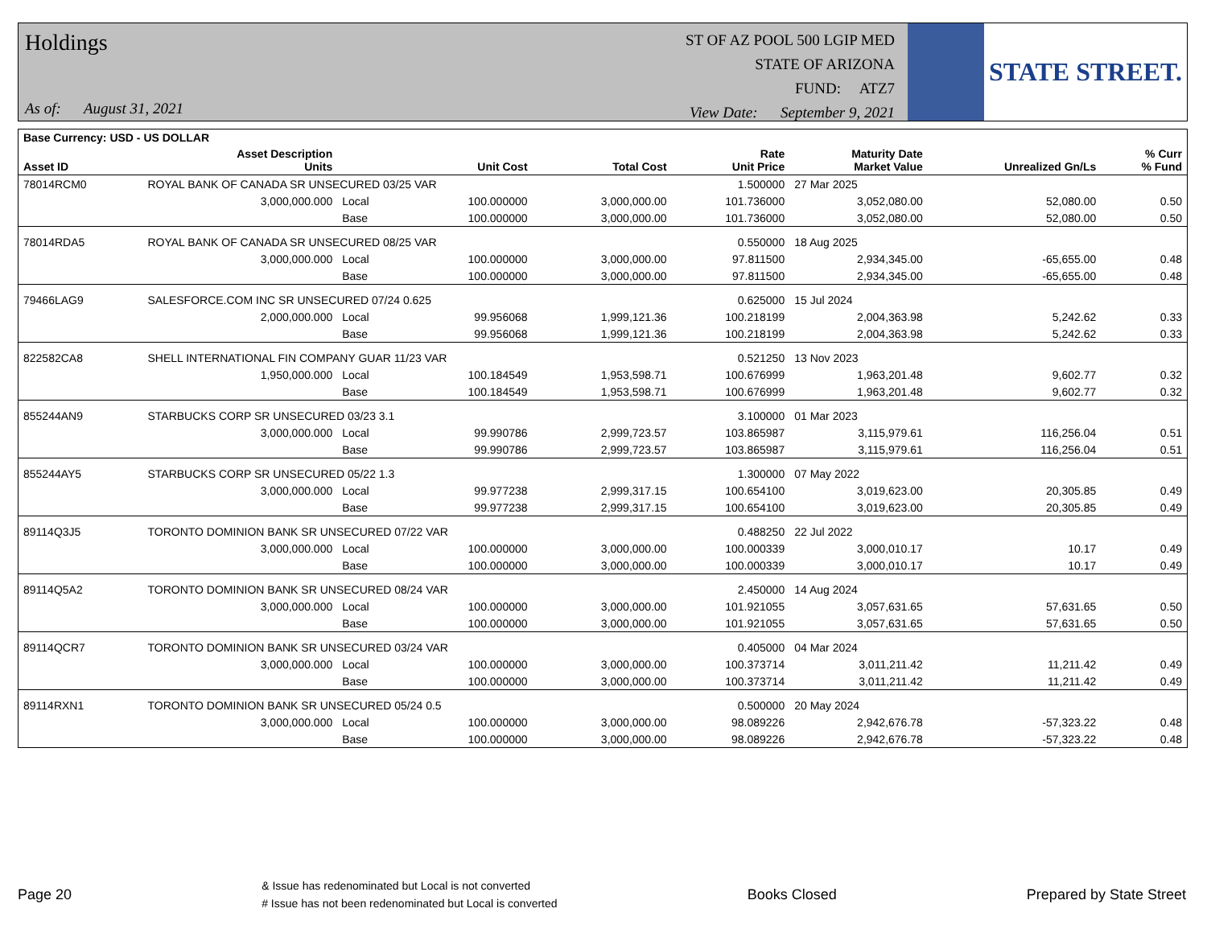Holdings
As of: August 31, 2021
ST OF AZ POOL 500 LGIP MED
STATE OF ARIZONA
FUND: ATZ7
View Date: September 9, 2021
STATE STREET.
| Base Currency: USD - US DOLLAR | | | | | | | | |
| --- | --- | --- | --- | --- | --- | --- | --- | --- |
| Asset ID | Asset Description Units | | Unit Cost | Total Cost | Rate Unit Price | Maturity Date Market Value | Unrealized Gn/Ls | % Curr % Fund |
| 78014RCM0 | ROYAL BANK OF CANADA SR UNSECURED 03/25 VAR | | | | 1.500000 | 27 Mar 2025 | | |
| | 3,000,000.000 | Local | 100.000000 | 3,000,000.00 | 101.736000 | 3,052,080.00 | 52,080.00 | 0.50 |
| | | Base | 100.000000 | 3,000,000.00 | 101.736000 | 3,052,080.00 | 52,080.00 | 0.50 |
| 78014RDA5 | ROYAL BANK OF CANADA SR UNSECURED 08/25 VAR | | | | 0.550000 | 18 Aug 2025 | | |
| | 3,000,000.000 | Local | 100.000000 | 3,000,000.00 | 97.811500 | 2,934,345.00 | -65,655.00 | 0.48 |
| | | Base | 100.000000 | 3,000,000.00 | 97.811500 | 2,934,345.00 | -65,655.00 | 0.48 |
| 79466LAG9 | SALESFORCE.COM INC SR UNSECURED 07/24 0.625 | | | | 0.625000 | 15 Jul 2024 | | |
| | 2,000,000.000 | Local | 99.956068 | 1,999,121.36 | 100.218199 | 2,004,363.98 | 5,242.62 | 0.33 |
| | | Base | 99.956068 | 1,999,121.36 | 100.218199 | 2,004,363.98 | 5,242.62 | 0.33 |
| 822582CA8 | SHELL INTERNATIONAL FIN COMPANY GUAR 11/23 VAR | | | | 0.521250 | 13 Nov 2023 | | |
| | 1,950,000.000 | Local | 100.184549 | 1,953,598.71 | 100.676999 | 1,963,201.48 | 9,602.77 | 0.32 |
| | | Base | 100.184549 | 1,953,598.71 | 100.676999 | 1,963,201.48 | 9,602.77 | 0.32 |
| 855244AN9 | STARBUCKS CORP SR UNSECURED 03/23 3.1 | | | | 3.100000 | 01 Mar 2023 | | |
| | 3,000,000.000 | Local | 99.990786 | 2,999,723.57 | 103.865987 | 3,115,979.61 | 116,256.04 | 0.51 |
| | | Base | 99.990786 | 2,999,723.57 | 103.865987 | 3,115,979.61 | 116,256.04 | 0.51 |
| 855244AY5 | STARBUCKS CORP SR UNSECURED 05/22 1.3 | | | | 1.300000 | 07 May 2022 | | |
| | 3,000,000.000 | Local | 99.977238 | 2,999,317.15 | 100.654100 | 3,019,623.00 | 20,305.85 | 0.49 |
| | | Base | 99.977238 | 2,999,317.15 | 100.654100 | 3,019,623.00 | 20,305.85 | 0.49 |
| 89114Q3J5 | TORONTO DOMINION BANK SR UNSECURED 07/22 VAR | | | | 0.488250 | 22 Jul 2022 | | |
| | 3,000,000.000 | Local | 100.000000 | 3,000,000.00 | 100.000339 | 3,000,010.17 | 10.17 | 0.49 |
| | | Base | 100.000000 | 3,000,000.00 | 100.000339 | 3,000,010.17 | 10.17 | 0.49 |
| 89114Q5A2 | TORONTO DOMINION BANK SR UNSECURED 08/24 VAR | | | | 2.450000 | 14 Aug 2024 | | |
| | 3,000,000.000 | Local | 100.000000 | 3,000,000.00 | 101.921055 | 3,057,631.65 | 57,631.65 | 0.50 |
| | | Base | 100.000000 | 3,000,000.00 | 101.921055 | 3,057,631.65 | 57,631.65 | 0.50 |
| 89114QCR7 | TORONTO DOMINION BANK SR UNSECURED 03/24 VAR | | | | 0.405000 | 04 Mar 2024 | | |
| | 3,000,000.000 | Local | 100.000000 | 3,000,000.00 | 100.373714 | 3,011,211.42 | 11,211.42 | 0.49 |
| | | Base | 100.000000 | 3,000,000.00 | 100.373714 | 3,011,211.42 | 11,211.42 | 0.49 |
| 89114RXN1 | TORONTO DOMINION BANK SR UNSECURED 05/24 0.5 | | | | 0.500000 | 20 May 2024 | | |
| | 3,000,000.000 | Local | 100.000000 | 3,000,000.00 | 98.089226 | 2,942,676.78 | -57,323.22 | 0.48 |
| | | Base | 100.000000 | 3,000,000.00 | 98.089226 | 2,942,676.78 | -57,323.22 | 0.48 |
Page 20 & Issue has redenominated but Local is not converted
# Issue has not been redenominated but Local is converted Books Closed Prepared by State Street